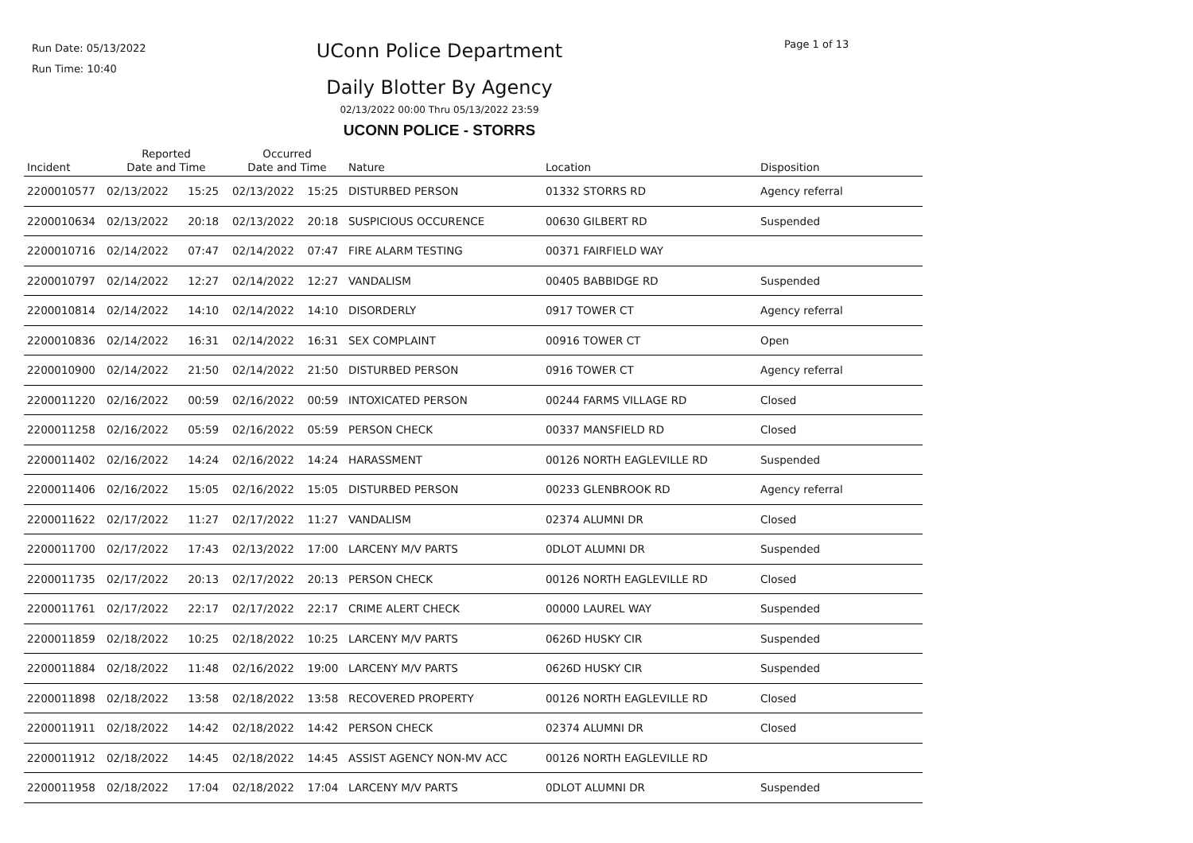Run Date: 05/13/2022
Run Time: 10:40
UConn Police Department
Daily Blotter By Agency
02/13/2022 00:00 Thru 05/13/2022 23:59
UCONN POLICE - STORRS
Page 1 of 13
| Incident | Reported Date and Time | | Occurred Date and Time | | Nature | Location | Disposition |
| --- | --- | --- | --- | --- | --- | --- | --- |
| 2200010577 | 02/13/2022 | 15:25 | 02/13/2022 | 15:25 | DISTURBED PERSON | 01332 STORRS RD | Agency referral |
| 2200010634 | 02/13/2022 | 20:18 | 02/13/2022 | 20:18 | SUSPICIOUS OCCURENCE | 00630 GILBERT RD | Suspended |
| 2200010716 | 02/14/2022 | 07:47 | 02/14/2022 | 07:47 | FIRE ALARM TESTING | 00371 FAIRFIELD WAY | |
| 2200010797 | 02/14/2022 | 12:27 | 02/14/2022 | 12:27 | VANDALISM | 00405 BABBIDGE RD | Suspended |
| 2200010814 | 02/14/2022 | 14:10 | 02/14/2022 | 14:10 | DISORDERLY | 0917 TOWER CT | Agency referral |
| 2200010836 | 02/14/2022 | 16:31 | 02/14/2022 | 16:31 | SEX COMPLAINT | 00916 TOWER CT | Open |
| 2200010900 | 02/14/2022 | 21:50 | 02/14/2022 | 21:50 | DISTURBED PERSON | 0916 TOWER CT | Agency referral |
| 2200011220 | 02/16/2022 | 00:59 | 02/16/2022 | 00:59 | INTOXICATED PERSON | 00244 FARMS VILLAGE RD | Closed |
| 2200011258 | 02/16/2022 | 05:59 | 02/16/2022 | 05:59 | PERSON CHECK | 00337 MANSFIELD RD | Closed |
| 2200011402 | 02/16/2022 | 14:24 | 02/16/2022 | 14:24 | HARASSMENT | 00126 NORTH EAGLEVILLE RD | Suspended |
| 2200011406 | 02/16/2022 | 15:05 | 02/16/2022 | 15:05 | DISTURBED PERSON | 00233 GLENBROOK RD | Agency referral |
| 2200011622 | 02/17/2022 | 11:27 | 02/17/2022 | 11:27 | VANDALISM | 02374 ALUMNI DR | Closed |
| 2200011700 | 02/17/2022 | 17:43 | 02/13/2022 | 17:00 | LARCENY M/V PARTS | 0DLOT ALUMNI DR | Suspended |
| 2200011735 | 02/17/2022 | 20:13 | 02/17/2022 | 20:13 | PERSON CHECK | 00126 NORTH EAGLEVILLE RD | Closed |
| 2200011761 | 02/17/2022 | 22:17 | 02/17/2022 | 22:17 | CRIME ALERT CHECK | 00000 LAUREL WAY | Suspended |
| 2200011859 | 02/18/2022 | 10:25 | 02/18/2022 | 10:25 | LARCENY M/V PARTS | 0626D HUSKY CIR | Suspended |
| 2200011884 | 02/18/2022 | 11:48 | 02/16/2022 | 19:00 | LARCENY M/V PARTS | 0626D HUSKY CIR | Suspended |
| 2200011898 | 02/18/2022 | 13:58 | 02/18/2022 | 13:58 | RECOVERED PROPERTY | 00126 NORTH EAGLEVILLE RD | Closed |
| 2200011911 | 02/18/2022 | 14:42 | 02/18/2022 | 14:42 | PERSON CHECK | 02374 ALUMNI DR | Closed |
| 2200011912 | 02/18/2022 | 14:45 | 02/18/2022 | 14:45 | ASSIST AGENCY NON-MV ACC | 00126 NORTH EAGLEVILLE RD | |
| 2200011958 | 02/18/2022 | 17:04 | 02/18/2022 | 17:04 | LARCENY M/V PARTS | 0DLOT ALUMNI DR | Suspended |